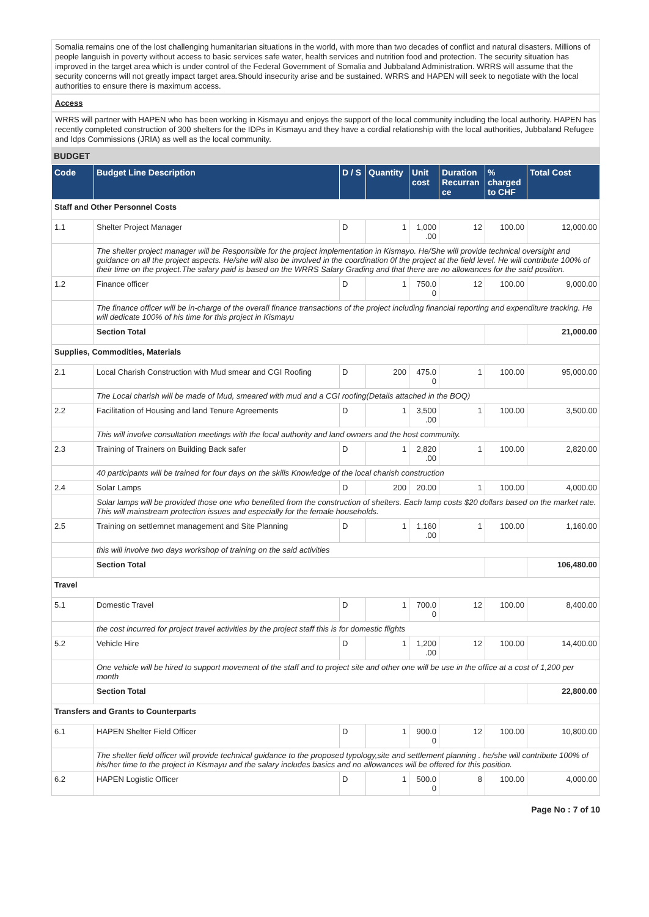Somalia remains one of the lost challenging humanitarian situations in the world, with more than two decades of conflict and natural disasters. Millions of people languish in poverty without access to basic services safe water, health services and nutrition food and protection. The security situation has improved in the target area which is under control of the Federal Government of Somalia and Jubbaland Administration. WRRS will assume that the security concerns will not greatly impact target area.Should insecurity arise and be sustained. WRRS and HAPEN will seek to negotiate with the local authorities to ensure there is maximum access.
Access
WRRS will partner with HAPEN who has been working in Kismayu and enjoys the support of the local community including the local authority. HAPEN has recently completed construction of 300 shelters for the IDPs in Kismayu and they have a cordial relationship with the local authorities, Jubbaland Refugee and Idps Commissions (JRIA) as well as the local community.
BUDGET
| Code | Budget Line Description | D / S | Quantity | Unit cost | Duration Recurran ce | % charged to CHF | Total Cost |
| --- | --- | --- | --- | --- | --- | --- | --- |
| Staff and Other Personnel Costs | | | | | | | |
| 1.1 | Shelter Project Manager | D | 1 | 1,000 .00 | 12 | 100.00 | 12,000.00 |
| | The shelter project manager will be Responsible for the project implementation in Kismayo. He/She will provide technical oversight and guidance on all the project aspects. He/she will also be involved in the coordination 0f the project at the field level. He will contribute 100% of their time on the project.The salary paid is based on the WRRS Salary Grading and that there are no allowances for the said position. | | | | | | |
| 1.2 | Finance officer | D | 1 | 750.0 0 | 12 | 100.00 | 9,000.00 |
| | The finance officer will be in-charge of the overall finance transactions of the project including financial reporting and expenditure tracking. He will dedicate 100% of his time for this project in Kismayu | | | | | | |
| | Section Total | | | | | | 21,000.00 |
| Supplies, Commodities, Materials | | | | | | | |
| 2.1 | Local Charish Construction with Mud smear and CGI Roofing | D | 200 | 475.0 0 | 1 | 100.00 | 95,000.00 |
| | The Local charish will be made of Mud, smeared with mud and a CGI roofing(Details attached in the BOQ) | | | | | | |
| 2.2 | Facilitation of Housing and land Tenure Agreements | D | 1 | 3,500 .00 | 1 | 100.00 | 3,500.00 |
| | This will involve consultation meetings with the local authority and land owners and the host community. | | | | | | |
| 2.3 | Training of Trainers on Building Back safer | D | 1 | 2,820 .00 | 1 | 100.00 | 2,820.00 |
| | 40 participants will be trained for four days on the skills Knowledge of the local charish construction | | | | | | |
| 2.4 | Solar Lamps | D | 200 | 20.00 | 1 | 100.00 | 4,000.00 |
| | Solar lamps will be provided those one who benefited from the construction of shelters. Each lamp costs $20 dollars based on the market rate. This will mainstream protection issues and especially for the female households. | | | | | | |
| 2.5 | Training on settlemnet management and Site Planning | D | 1 | 1,160 .00 | 1 | 100.00 | 1,160.00 |
| | this will involve two days workshop of training on the said activities | | | | | | |
| | Section Total | | | | | | 106,480.00 |
| Travel | | | | | | | |
| 5.1 | Domestic Travel | D | 1 | 700.0 0 | 12 | 100.00 | 8,400.00 |
| | the cost incurred for project travel activities by the project staff this is for domestic flights | | | | | | |
| 5.2 | Vehicle Hire | D | 1 | 1,200 .00 | 12 | 100.00 | 14,400.00 |
| | One vehicle will be hired to support movement of the staff and to project site and other one will be use in the office at a cost of 1,200 per month | | | | | | |
| | Section Total | | | | | | 22,800.00 |
| Transfers and Grants to Counterparts | | | | | | | |
| 6.1 | HAPEN Shelter Field Officer | D | 1 | 900.0 0 | 12 | 100.00 | 10,800.00 |
| | The shelter field officer will provide technical guidance to the proposed typology,site and settlement planning . he/she will contribute 100% of his/her time to the project in Kismayu and the salary includes basics and no allowances will be offered for this position. | | | | | | |
| 6.2 | HAPEN Logistic Officer | D | 1 | 500.0 0 | 8 | 100.00 | 4,000.00 |
Page No : 7 of 10